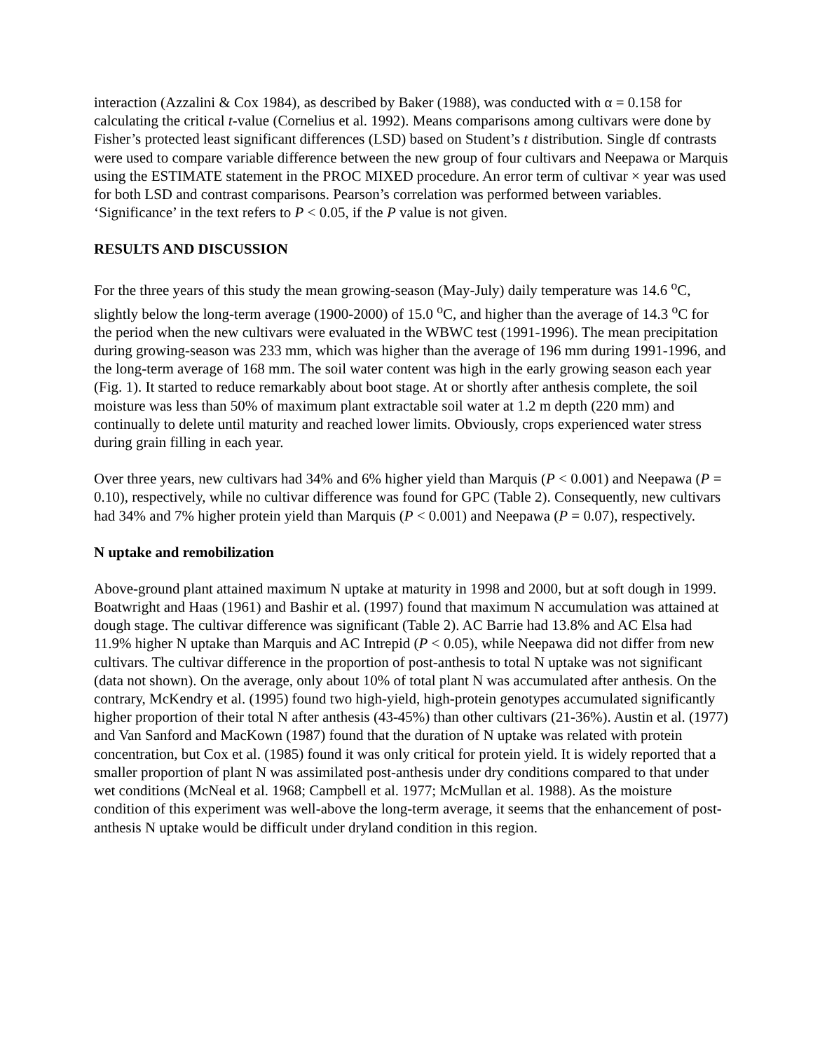interaction (Azzalini & Cox 1984), as described by Baker (1988), was conducted with α = 0.158 for calculating the critical t-value (Cornelius et al. 1992). Means comparisons among cultivars were done by Fisher’s protected least significant differences (LSD) based on Student’s t distribution. Single df contrasts were used to compare variable difference between the new group of four cultivars and Neepawa or Marquis using the ESTIMATE statement in the PROC MIXED procedure. An error term of cultivar × year was used for both LSD and contrast comparisons. Pearson’s correlation was performed between variables. ‘Significance’ in the text refers to P < 0.05, if the P value is not given.
RESULTS AND DISCUSSION
For the three years of this study the mean growing-season (May-July) daily temperature was 14.6 <sup>o</sup>C, slightly below the long-term average (1900-2000) of 15.0 <sup>o</sup>C, and higher than the average of 14.3 <sup>o</sup>C for the period when the new cultivars were evaluated in the WBWC test (1991-1996). The mean precipitation during growing-season was 233 mm, which was higher than the average of 196 mm during 1991-1996, and the long-term average of 168 mm. The soil water content was high in the early growing season each year (Fig. 1). It started to reduce remarkably about boot stage. At or shortly after anthesis complete, the soil moisture was less than 50% of maximum plant extractable soil water at 1.2 m depth (220 mm) and continually to delete until maturity and reached lower limits. Obviously, crops experienced water stress during grain filling in each year.
Over three years, new cultivars had 34% and 6% higher yield than Marquis (P < 0.001) and Neepawa (P = 0.10), respectively, while no cultivar difference was found for GPC (Table 2). Consequently, new cultivars had 34% and 7% higher protein yield than Marquis (P < 0.001) and Neepawa (P = 0.07), respectively.
N uptake and remobilization
Above-ground plant attained maximum N uptake at maturity in 1998 and 2000, but at soft dough in 1999. Boatwright and Haas (1961) and Bashir et al. (1997) found that maximum N accumulation was attained at dough stage. The cultivar difference was significant (Table 2). AC Barrie had 13.8% and AC Elsa had 11.9% higher N uptake than Marquis and AC Intrepid (P < 0.05), while Neepawa did not differ from new cultivars. The cultivar difference in the proportion of post-anthesis to total N uptake was not significant (data not shown). On the average, only about 10% of total plant N was accumulated after anthesis. On the contrary, McKendry et al. (1995) found two high-yield, high-protein genotypes accumulated significantly higher proportion of their total N after anthesis (43-45%) than other cultivars (21-36%). Austin et al. (1977) and Van Sanford and MacKown (1987) found that the duration of N uptake was related with protein concentration, but Cox et al. (1985) found it was only critical for protein yield. It is widely reported that a smaller proportion of plant N was assimilated post-anthesis under dry conditions compared to that under wet conditions (McNeal et al. 1968; Campbell et al. 1977; McMullan et al. 1988). As the moisture condition of this experiment was well-above the long-term average, it seems that the enhancement of post-anthesis N uptake would be difficult under dryland condition in this region.